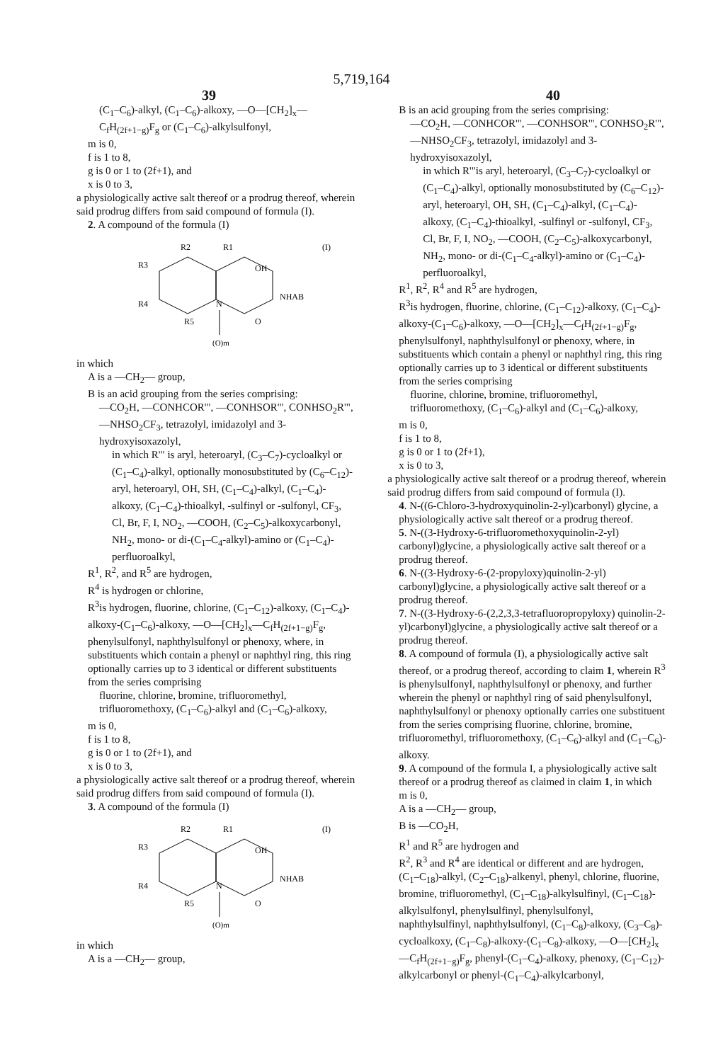5,719,164
39 40
(C<sub>1</sub>–C<sub>6</sub>)-alkyl, (C<sub>1</sub>–C<sub>6</sub>)-alkoxy, —O—[CH<sub>2</sub>]<sub>x</sub>—C<sub>f</sub>H<sub>(2f+1−g)</sub>F<sub>g</sub> or (C<sub>1</sub>–C<sub>6</sub>)-alkylsulfonyl,
m is 0,
f is 1 to 8,
g is 0 or 1 to (2f+1), and
x is 0 to 3,
a physiologically active salt thereof or a prodrug thereof, wherein said prodrug differs from said compound of formula (I).
2. A compound of the formula (I)
R2
R1
(I)
R3
OH
NHAB
R4
N
R5
O
(O)m
in which
A is a —CH<sub>2</sub>— group,
B is an acid grouping from the series comprising:
—CO<sub>2</sub>H, —CONHCOR'", —CONHSOR'", CONHSO<sub>2</sub>R'", —NHSO<sub>2</sub>CF<sub>3</sub>, tetrazolyl, imidazolyl and 3-hydroxyisoxazolyl,
in which R'" is aryl, heteroaryl, (C<sub>3</sub>–C<sub>7</sub>)-cycloalkyl or (C<sub>1</sub>–C<sub>4</sub>)-alkyl, optionally monosubstituted by (C<sub>6</sub>–C<sub>12</sub>)-aryl, heteroaryl, OH, SH, (C<sub>1</sub>–C<sub>4</sub>)-alkyl, (C<sub>1</sub>–C<sub>4</sub>)-alkoxy, (C<sub>1</sub>–C<sub>4</sub>)-thioalkyl, -sulfinyl or -sulfonyl, CF<sub>3</sub>, Cl, Br, F, I, NO<sub>2</sub>, —COOH, (C<sub>2</sub>–C<sub>5</sub>)-alkoxycarbonyl, NH<sub>2</sub>, mono- or di-(C<sub>1</sub>–C<sub>4</sub>-alkyl)-amino or (C<sub>1</sub>–C<sub>4</sub>)-perfluoroalkyl,
R<sup>1</sup>, R<sup>2</sup>, and R<sup>5</sup> are hydrogen,
R<sup>4</sup> is hydrogen or chlorine,
R<sup>3</sup>is hydrogen, fluorine, chlorine, (C<sub>1</sub>–C<sub>12</sub>)-alkoxy, (C<sub>1</sub>–C<sub>4</sub>)-alkoxy-(C<sub>1</sub>–C<sub>6</sub>)-alkoxy, —O—[CH<sub>2</sub>]<sub>x</sub>—C<sub>f</sub>H<sub>(2f+1−g)</sub>F<sub>g</sub>, phenylsulfonyl, naphthylsulfonyl or phenoxy, where, in substituents which contain a phenyl or naphthyl ring, this ring optionally carries up to 3 identical or different substituents from the series comprising
fluorine, chlorine, bromine, trifluoromethyl, trifluoromethoxy, (C<sub>1</sub>–C<sub>6</sub>)-alkyl and (C<sub>1</sub>–C<sub>6</sub>)-alkoxy,
m is 0,
f is 1 to 8,
g is 0 or 1 to (2f+1), and
x is 0 to 3,
a physiologically active salt thereof or a prodrug thereof, wherein said prodrug differs from said compound of formula (I).
3. A compound of the formula (I)
R2
R1
(I)
R3
OH
NHAB
R4
N
R5
O
(O)m
in which
A is a —CH<sub>2</sub>— group,
B is an acid grouping from the series comprising:
—CO<sub>2</sub>H, —CONHCOR'", —CONHSOR'", CONHSO<sub>2</sub>R'", —NHSO<sub>2</sub>CF<sub>3</sub>, tetrazolyl, imidazolyl and 3-hydroxyisoxazolyl,
in which R'"is aryl, heteroaryl, (C<sub>3</sub>–C<sub>7</sub>)-cycloalkyl or (C<sub>1</sub>–C<sub>4</sub>)-alkyl, optionally monosubstituted by (C<sub>6</sub>–C<sub>12</sub>)-aryl, heteroaryl, OH, SH, (C<sub>1</sub>–C<sub>4</sub>)-alkyl, (C<sub>1</sub>–C<sub>4</sub>)-alkoxy, (C<sub>1</sub>–C<sub>4</sub>)-thioalkyl, -sulfinyl or -sulfonyl, CF<sub>3</sub>, Cl, Br, F, I, NO<sub>2</sub>, —COOH, (C<sub>2</sub>–C<sub>5</sub>)-alkoxycarbonyl, NH<sub>2</sub>, mono- or di-(C<sub>1</sub>–C<sub>4</sub>-alkyl)-amino or (C<sub>1</sub>–C<sub>4</sub>)-perfluoroalkyl,
R<sup>1</sup>, R<sup>2</sup>, R<sup>4</sup> and R<sup>5</sup> are hydrogen,
R<sup>3</sup>is hydrogen, fluorine, chlorine, (C<sub>1</sub>–C<sub>12</sub>)-alkoxy, (C<sub>1</sub>–C<sub>4</sub>)-alkoxy-(C<sub>1</sub>–C<sub>6</sub>)-alkoxy, —O—[CH<sub>2</sub>]<sub>x</sub>—C<sub>f</sub>H<sub>(2f+1−g)</sub>F<sub>g</sub>, phenylsulfonyl, naphthylsulfonyl or phenoxy, where, in substituents which contain a phenyl or naphthyl ring, this ring optionally carries up to 3 identical or different substituents from the series comprising
fluorine, chlorine, bromine, trifluoromethyl, trifluoromethoxy, (C<sub>1</sub>–C<sub>6</sub>)-alkyl and (C<sub>1</sub>–C<sub>6</sub>)-alkoxy,
m is 0,
f is 1 to 8,
g is 0 or 1 to (2f+1),
x is 0 to 3,
a physiologically active salt thereof or a prodrug thereof, wherein said prodrug differs from said compound of formula (I).
4. N-((6-Chloro-3-hydroxyquinolin-2-yl)carbonyl) glycine, a physiologically active salt thereof or a prodrug thereof.
5. N-((3-Hydroxy-6-trifluoromethoxyquinolin-2-yl) carbonyl)glycine, a physiologically active salt thereof or a prodrug thereof.
6. N-((3-Hydroxy-6-(2-propyloxy)quinolin-2-yl) carbonyl)glycine, a physiologically active salt thereof or a prodrug thereof.
7. N-((3-Hydroxy-6-(2,2,3,3-tetrafluoropropyloxy) quinolin-2-yl)carbonyl)glycine, a physiologically active salt thereof or a prodrug thereof.
8. A compound of formula (I), a physiologically active salt thereof, or a prodrug thereof, according to claim 1, wherein R<sup>3</sup> is phenylsulfonyl, naphthylsulfonyl or phenoxy, and further wherein the phenyl or naphthyl ring of said phenylsulfonyl, naphthylsulfonyl or phenoxy optionally carries one substituent from the series comprising fluorine, chlorine, bromine, trifluoromethyl, trifluoromethoxy, (C<sub>1</sub>–C<sub>6</sub>)-alkyl and (C<sub>1</sub>–C<sub>6</sub>)-alkoxy.
9. A compound of the formula I, a physiologically active salt thereof or a prodrug thereof as claimed in claim 1, in which
m is 0,
A is a —CH<sub>2</sub>— group,
B is —CO<sub>2</sub>H,
R<sup>1</sup> and R<sup>5</sup> are hydrogen and
R<sup>2</sup>, R<sup>3</sup> and R<sup>4</sup> are identical or different and are hydrogen, (C<sub>1</sub>–C<sub>18</sub>)-alkyl, (C<sub>2</sub>–C<sub>18</sub>)-alkenyl, phenyl, chlorine, fluorine, bromine, trifluoromethyl, (C<sub>1</sub>–C<sub>18</sub>)-alkylsulfinyl, (C<sub>1</sub>–C<sub>18</sub>)-alkylsulfonyl, phenylsulfinyl, phenylsulfonyl, naphthylsulfinyl, naphthylsulfonyl, (C<sub>1</sub>–C<sub>8</sub>)-alkoxy, (C<sub>3</sub>–C<sub>8</sub>)-cycloalkoxy, (C<sub>1</sub>–C<sub>8</sub>)-alkoxy-(C<sub>1</sub>–C<sub>8</sub>)-alkoxy, —O—[CH<sub>2</sub>]<sub>x</sub>—C<sub>f</sub>H<sub>(2f+1−g)</sub>F<sub>g</sub>, phenyl-(C<sub>1</sub>–C<sub>4</sub>)-alkoxy, phenoxy, (C<sub>1</sub>–C<sub>12</sub>)-alkylcarbonyl or phenyl-(C<sub>1</sub>–C<sub>4</sub>)-alkylcarbonyl,